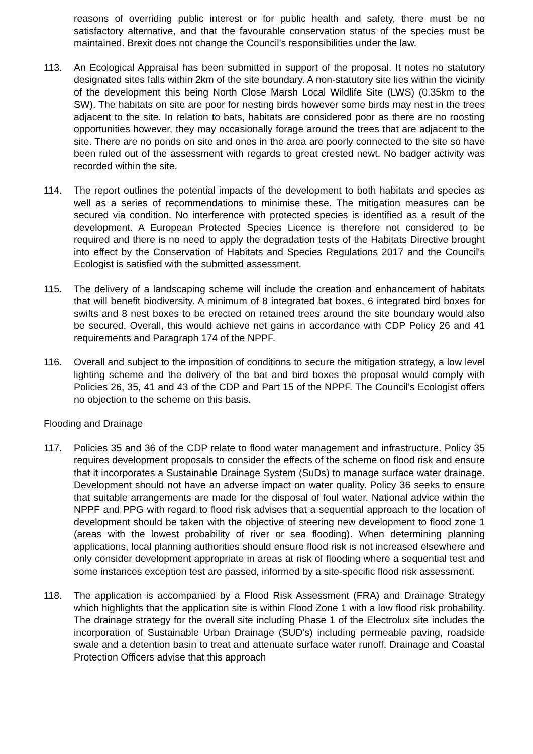reasons of overriding public interest or for public health and safety, there must be no satisfactory alternative, and that the favourable conservation status of the species must be maintained. Brexit does not change the Council's responsibilities under the law.
113. An Ecological Appraisal has been submitted in support of the proposal. It notes no statutory designated sites falls within 2km of the site boundary. A non-statutory site lies within the vicinity of the development this being North Close Marsh Local Wildlife Site (LWS) (0.35km to the SW). The habitats on site are poor for nesting birds however some birds may nest in the trees adjacent to the site. In relation to bats, habitats are considered poor as there are no roosting opportunities however, they may occasionally forage around the trees that are adjacent to the site. There are no ponds on site and ones in the area are poorly connected to the site so have been ruled out of the assessment with regards to great crested newt. No badger activity was recorded within the site.
114. The report outlines the potential impacts of the development to both habitats and species as well as a series of recommendations to minimise these. The mitigation measures can be secured via condition. No interference with protected species is identified as a result of the development. A European Protected Species Licence is therefore not considered to be required and there is no need to apply the degradation tests of the Habitats Directive brought into effect by the Conservation of Habitats and Species Regulations 2017 and the Council's Ecologist is satisfied with the submitted assessment.
115. The delivery of a landscaping scheme will include the creation and enhancement of habitats that will benefit biodiversity. A minimum of 8 integrated bat boxes, 6 integrated bird boxes for swifts and 8 nest boxes to be erected on retained trees around the site boundary would also be secured. Overall, this would achieve net gains in accordance with CDP Policy 26 and 41 requirements and Paragraph 174 of the NPPF.
116. Overall and subject to the imposition of conditions to secure the mitigation strategy, a low level lighting scheme and the delivery of the bat and bird boxes the proposal would comply with Policies 26, 35, 41 and 43 of the CDP and Part 15 of the NPPF. The Council’s Ecologist offers no objection to the scheme on this basis.
Flooding and Drainage
117. Policies 35 and 36 of the CDP relate to flood water management and infrastructure. Policy 35 requires development proposals to consider the effects of the scheme on flood risk and ensure that it incorporates a Sustainable Drainage System (SuDs) to manage surface water drainage. Development should not have an adverse impact on water quality. Policy 36 seeks to ensure that suitable arrangements are made for the disposal of foul water. National advice within the NPPF and PPG with regard to flood risk advises that a sequential approach to the location of development should be taken with the objective of steering new development to flood zone 1 (areas with the lowest probability of river or sea flooding). When determining planning applications, local planning authorities should ensure flood risk is not increased elsewhere and only consider development appropriate in areas at risk of flooding where a sequential test and some instances exception test are passed, informed by a site-specific flood risk assessment.
118. The application is accompanied by a Flood Risk Assessment (FRA) and Drainage Strategy which highlights that the application site is within Flood Zone 1 with a low flood risk probability. The drainage strategy for the overall site including Phase 1 of the Electrolux site includes the incorporation of Sustainable Urban Drainage (SUD's) including permeable paving, roadside swale and a detention basin to treat and attenuate surface water runoff. Drainage and Coastal Protection Officers advise that this approach